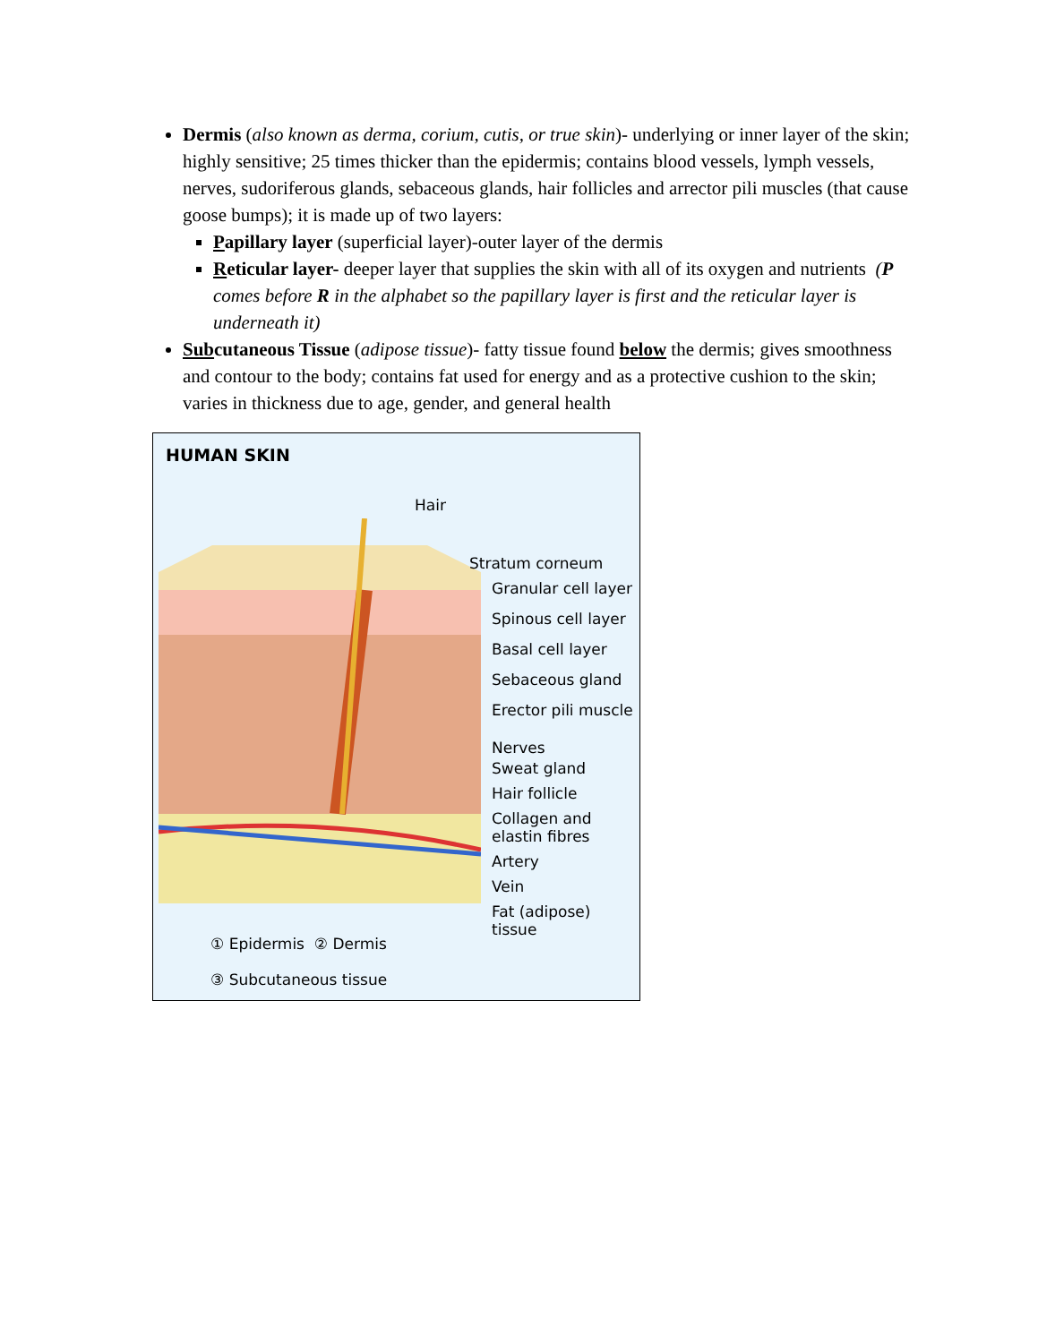Dermis (also known as derma, corium, cutis, or true skin)- underlying or inner layer of the skin; highly sensitive; 25 times thicker than the epidermis; contains blood vessels, lymph vessels, nerves, sudoriferous glands, sebaceous glands, hair follicles and arrector pili muscles (that cause goose bumps); it is made up of two layers:
Papillary layer (superficial layer)-outer layer of the dermis
Reticular layer- deeper layer that supplies the skin with all of its oxygen and nutrients (P comes before R in the alphabet so the papillary layer is first and the reticular layer is underneath it)
Subcutaneous Tissue (adipose tissue)- fatty tissue found below the dermis; gives smoothness and contour to the body; contains fat used for energy and as a protective cushion to the skin; varies in thickness due to age, gender, and general health
HUMAN SKIN
Hair
Stratum corneum
Granular cell layer
Spinous cell layer
Basal cell layer
Sebaceous gland
Erector pili muscle
Nerves
Sweat gland
Hair follicle
Collagen and
elastin fibres
Artery
Vein
Fat (adipose)
tissue
① Epidermis ② Dermis
③ Subcutaneous tissue